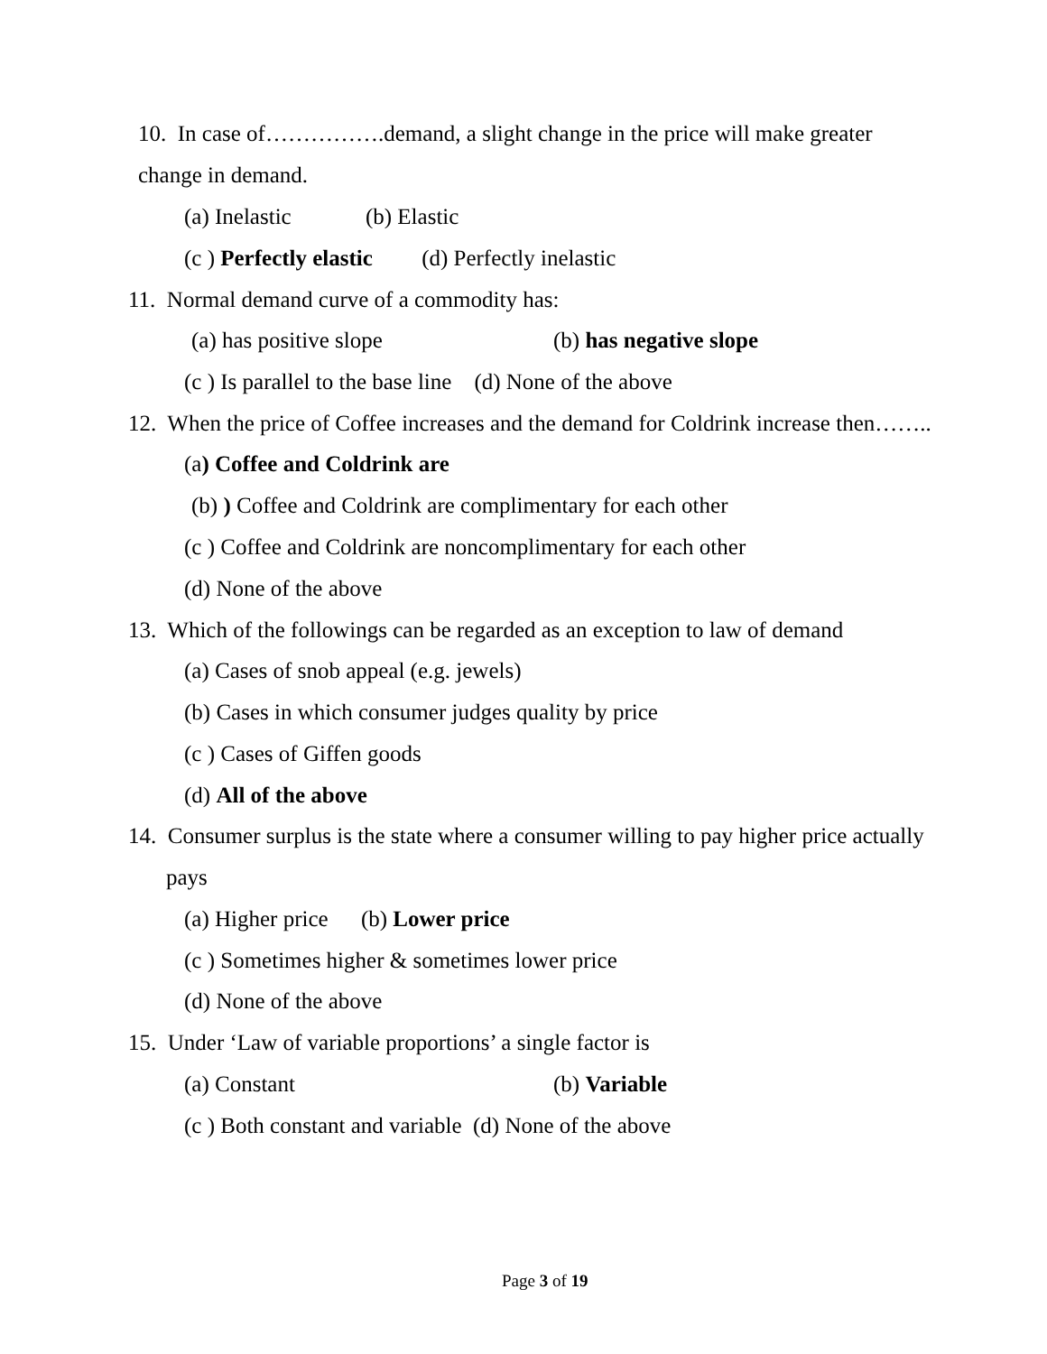10. In case of…………….demand, a slight change in the price will make greater
change in demand.
(a) Inelastic (b) Elastic
(c ) Perfectly elastic (d) Perfectly inelastic
11. Normal demand curve of a commodity has:
(a) has positive slope (b) has negative slope
(c ) Is parallel to the base line (d) None of the above
12. When the price of Coffee increases and the demand for Coldrink increase then……..
(a) Coffee and Coldrink are
(b) ) Coffee and Coldrink are complimentary for each other
(c ) Coffee and Coldrink are noncomplimentary for each other
(d) None of the above
13. Which of the followings can be regarded as an exception to law of demand
(a) Cases of snob appeal (e.g. jewels)
(b) Cases in which consumer judges quality by price
(c ) Cases of Giffen goods
(d) All of the above
14. Consumer surplus is the state where a consumer willing to pay higher price actually
pays
(a) Higher price (b) Lower price
(c ) Sometimes higher & sometimes lower price
(d) None of the above
15. Under ‘Law of variable proportions’ a single factor is
(a) Constant (b) Variable
(c ) Both constant and variable (d) None of the above
Page 3 of 19